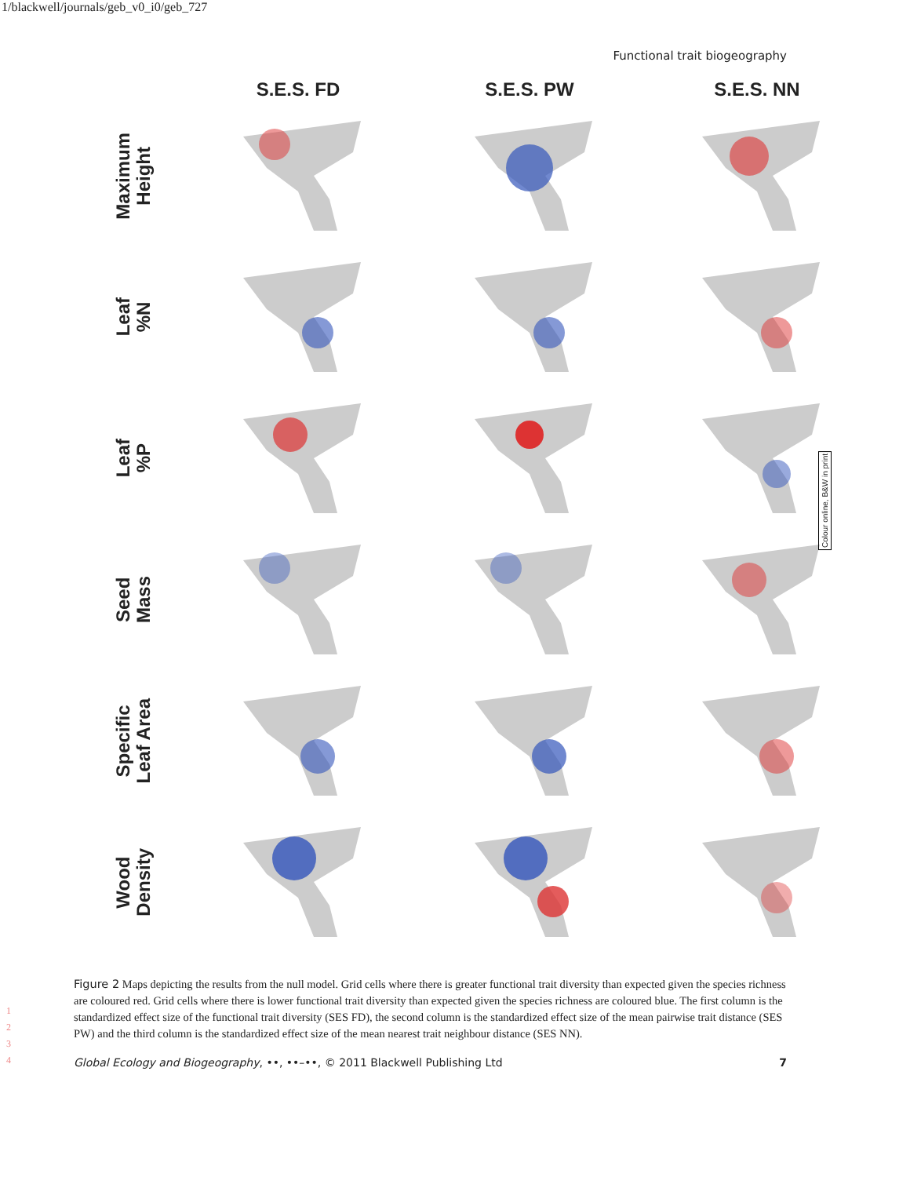1/blackwell/journals/geb_v0_i0/geb_727
Functional trait biogeography
S.E.S. FD
S.E.S. PW
S.E.S. NN
Maximum
Height
Leaf
%N
Leaf
%P
Seed
Mass
Specific
Leaf Area
Wood
Density
Colour online, B&W in print
1
2
3
4
Figure 2 Maps depicting the results from the null model. Grid cells where there is greater functional trait diversity than expected given the species richness are coloured red. Grid cells where there is lower functional trait diversity than expected given the species richness are coloured blue. The first column is the standardized effect size of the functional trait diversity (SES FD), the second column is the standardized effect size of the mean pairwise trait distance (SES PW) and the third column is the standardized effect size of the mean nearest trait neighbour distance (SES NN).
Global Ecology and Biogeography, ••, ••–••, © 2011 Blackwell Publishing Ltd 7